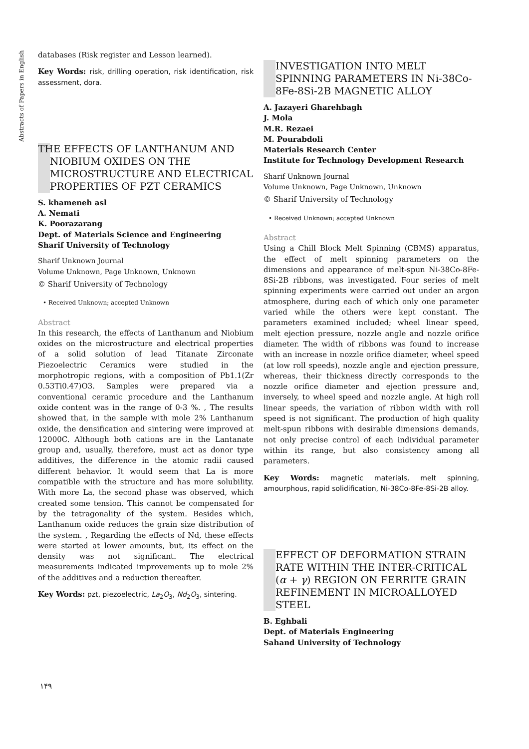Abstracts of Papers in English
databases (Risk register and Lesson learned).
Key Words: risk, drilling operation, risk identification, risk assessment, dora.
THE EFFECTS OF LANTHANUM AND NIOBIUM OXIDES ON THE MICROSTRUCTURE AND ELECTRICAL PROPERTIES OF PZT CERAMICS
S. khameneh asl
A. Nemati
K. Poorazarang
Dept. of Materials Science and Engineering
Sharif University of Technology
Sharif Unknown Journal
Volume Unknown, Page Unknown, Unknown
© Sharif University of Technology
• Received Unknown; accepted Unknown
Abstract
In this research, the effects of Lanthanum and Niobium oxides on the microstructure and electrical properties of a solid solution of lead Titanate Zirconate Piezoelectric Ceramics were studied in the morphotropic regions, with a composition of Pb1.1(Zr 0.53Ti0.47)O3. Samples were prepared via a conventional ceramic procedure and the Lanthanum oxide content was in the range of 0-3 %. , The results showed that, in the sample with mole 2% Lanthanum oxide, the densification and sintering were improved at 12000C. Although both cations are in the Lantanate group and, usually, therefore, must act as donor type additives, the difference in the atomic radii caused different behavior. It would seem that La is more compatible with the structure and has more solubility. With more La, the second phase was observed, which created some tension. This cannot be compensated for by the tetragonality of the system. Besides which, Lanthanum oxide reduces the grain size distribution of the system. , Regarding the effects of Nd, these effects were started at lower amounts, but, its effect on the density was not significant. The electrical measurements indicated improvements up to mole 2% of the additives and a reduction thereafter.
Key Words: pzt, piezoelectric, La<sub>2</sub>O<sub>3</sub>, Nd<sub>2</sub>O<sub>3</sub>, sintering.
INVESTIGATION INTO MELT SPINNING PARAMETERS IN Ni-38Co-8Fe-8Si-2B MAGNETIC ALLOY
A. Jazayeri Gharehbagh
J. Mola
M.R. Rezaei
M. Pourabdoli
Materials Research Center
Institute for Technology Development Research
Sharif Unknown Journal
Volume Unknown, Page Unknown, Unknown
© Sharif University of Technology
• Received Unknown; accepted Unknown
Abstract
Using a Chill Block Melt Spinning (CBMS) apparatus, the effect of melt spinning parameters on the dimensions and appearance of melt-spun Ni-38Co-8Fe-8Si-2B ribbons, was investigated. Four series of melt spinning experiments were carried out under an argon atmosphere, during each of which only one parameter varied while the others were kept constant. The parameters examined included; wheel linear speed, melt ejection pressure, nozzle angle and nozzle orifice diameter. The width of ribbons was found to increase with an increase in nozzle orifice diameter, wheel speed (at low roll speeds), nozzle angle and ejection pressure, whereas, their thickness directly corresponds to the nozzle orifice diameter and ejection pressure and, inversely, to wheel speed and nozzle angle. At high roll linear speeds, the variation of ribbon width with roll speed is not significant. The production of high quality melt-spun ribbons with desirable dimensions demands, not only precise control of each individual parameter within its range, but also consistency among all parameters.
Key Words: magnetic materials, melt spinning, amourphous, rapid solidification, Ni-38Co-8Fe-8Si-2B alloy.
EFFECT OF DEFORMATION STRAIN RATE WITHIN THE INTER-CRITICAL (α + γ) REGION ON FERRITE GRAIN REFINEMENT IN MICROALLOYED STEEL
B. Eghbali
Dept. of Materials Engineering
Sahand University of Technology
۱۴۹